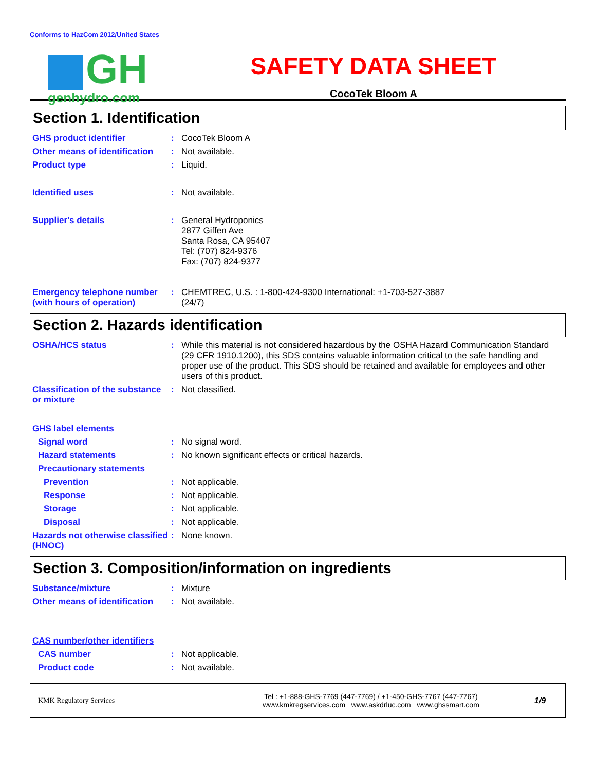Conforms to HazCom 2012/United States
GH
genhydro.com
SAFETY DATA SHEET
CocoTek Bloom A
Section 1. Identification
GHS product identifier : CocoTek Bloom A
Other means of identification
: Not available.
Product type : Liquid.
Identified uses : Not available.
Supplier's details : General Hydroponics
2877 Giffen Ave
Santa Rosa, CA 95407
Tel: (707) 824-9376
Fax: (707) 824-9377
Emergency telephone number (with hours of operation)
: CHEMTREC, U.S. : 1-800-424-9300 International: +1-703-527-3887
(24/7)
Section 2. Hazards identification
OSHA/HCS status : While this material is not considered hazardous by the OSHA Hazard Communication Standard (29 CFR 1910.1200), this SDS contains valuable information critical to the safe handling and proper use of the product. This SDS should be retained and available for employees and other users of this product.
Classification of the substance or mixture
: Not classified.
GHS label elements
Signal word : No signal word.
Hazard statements : No known significant effects or critical hazards.
Precautionary statements
Prevention : Not applicable.
Response : Not applicable.
Storage : Not applicable.
Disposal : Not applicable.
Hazards not otherwise classified (HNOC)
: None known.
Section 3. Composition/information on ingredients
Substance/mixture : Mixture
Other means of identification
: Not available.
CAS number/other identifiers
CAS number : Not applicable.
Product code : Not available.
KMK Regulatory Services
Tel : +1-888-GHS-7769 (447-7769) / +1-450-GHS-7767 (447-7767)
www.kmkregservices.com www.askdrluc.com www.ghssmart.com
1/9